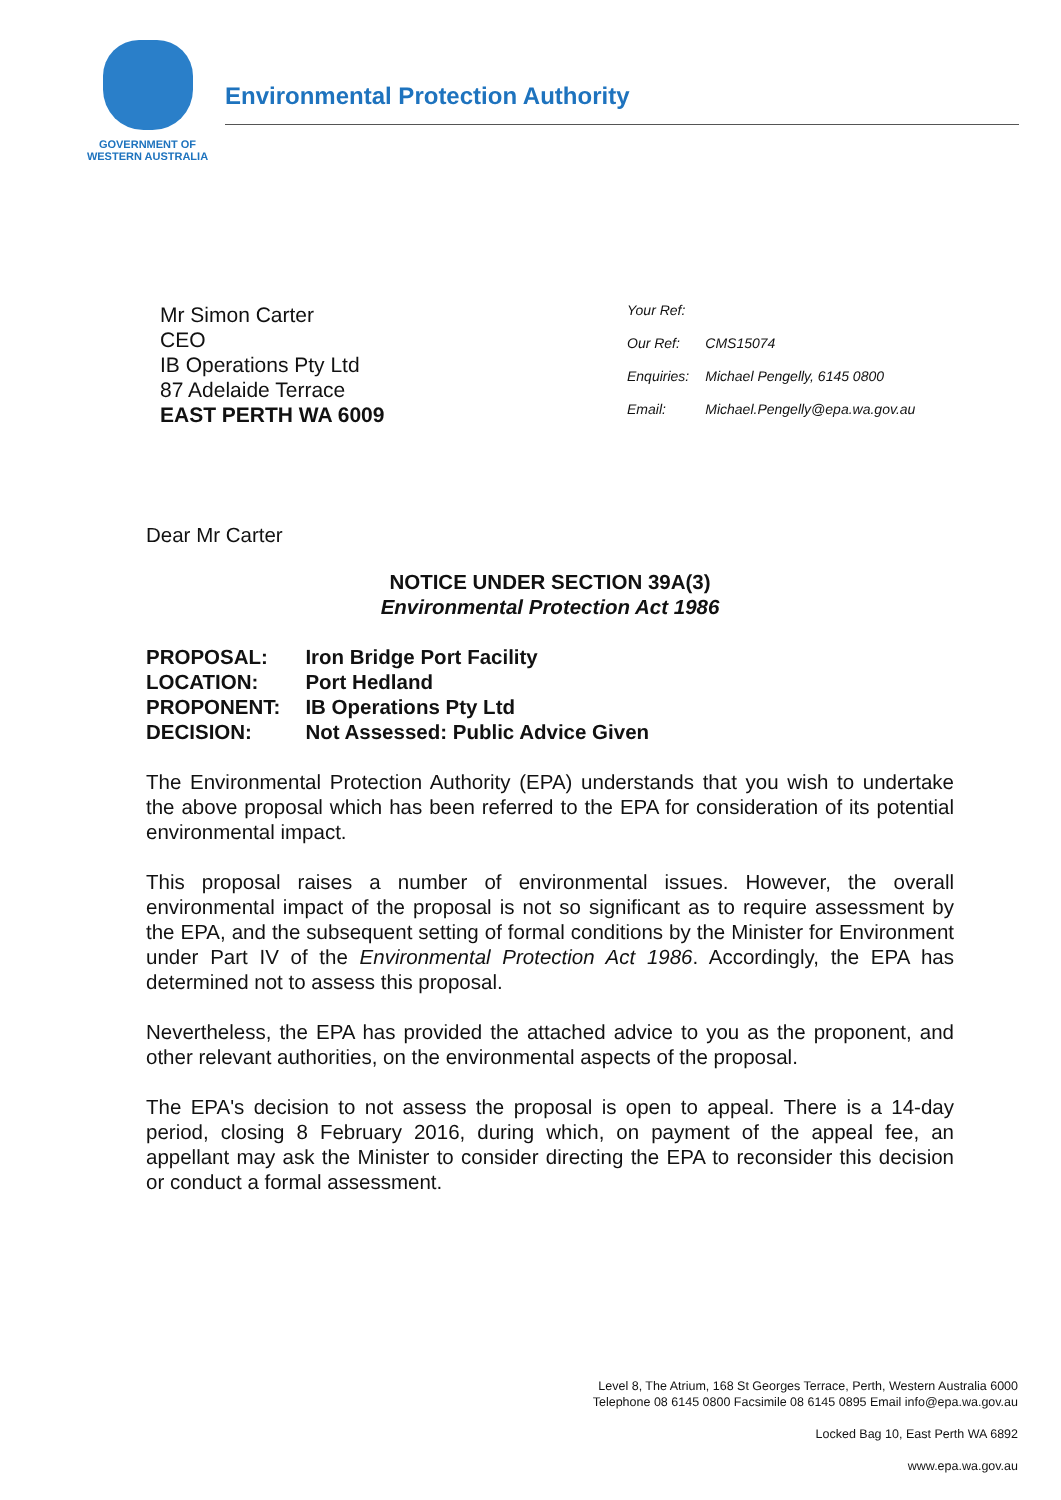GOVERNMENT OF
WESTERN AUSTRALIA
Environmental Protection Authority
Mr Simon Carter
CEO
IB Operations Pty Ltd
87 Adelaide Terrace
EAST PERTH WA 6009
| Your Ref: | |
| Our Ref: | CMS15074 |
| Enquiries: | Michael Pengelly, 6145 0800 |
| Email: | Michael.Pengelly@epa.wa.gov.au |
Dear Mr Carter
NOTICE UNDER SECTION 39A(3)
Environmental Protection Act 1986
| PROPOSAL: | Iron Bridge Port Facility |
| LOCATION: | Port Hedland |
| PROPONENT: | IB Operations Pty Ltd |
| DECISION: | Not Assessed: Public Advice Given |
The Environmental Protection Authority (EPA) understands that you wish to undertake the above proposal which has been referred to the EPA for consideration of its potential environmental impact.
This proposal raises a number of environmental issues. However, the overall environmental impact of the proposal is not so significant as to require assessment by the EPA, and the subsequent setting of formal conditions by the Minister for Environment under Part IV of the Environmental Protection Act 1986. Accordingly, the EPA has determined not to assess this proposal.
Nevertheless, the EPA has provided the attached advice to you as the proponent, and other relevant authorities, on the environmental aspects of the proposal.
The EPA's decision to not assess the proposal is open to appeal. There is a 14-day period, closing 8 February 2016, during which, on payment of the appeal fee, an appellant may ask the Minister to consider directing the EPA to reconsider this decision or conduct a formal assessment.
Level 8, The Atrium, 168 St Georges Terrace, Perth, Western Australia 6000
Telephone 08 6145 0800 Facsimile 08 6145 0895 Email info@epa.wa.gov.au
Locked Bag 10, East Perth WA 6892
www.epa.wa.gov.au